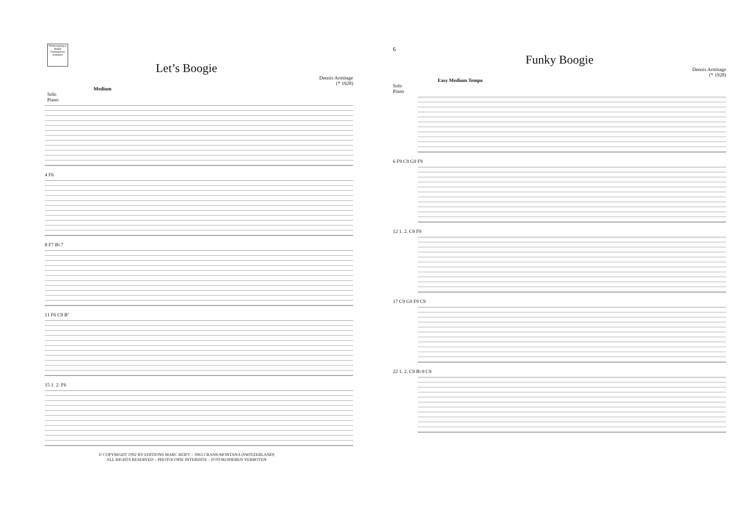Photocopying is illegal! Fotokopieren verboten!
Let’s Boogie
Dennis Armitage
(* 1928)
Medium
Solo
Piano
4 F6
8 F7 B♭7
11 F6 C9 B’
15 1. 2. F6
© COPYRIGHT 1992 BY EDITIONS MARC REIFT – 3963 CRANS-MONTANA (SWITZERLAND)
ALL RIGHTS RESERVED – PHOTOCOPIE INTERDITE – FOTOKOPIEREN VERBOTEN
6
Funky Boogie
Dennis Armitage
(* 1928)
Easy Medium Tempo
Solo
Piano
6 F9 C9 G9 F9
12 1. 2. C9 F9
17 C9 G9 F9 C9
22 1. 2. C9 B♭9 C9